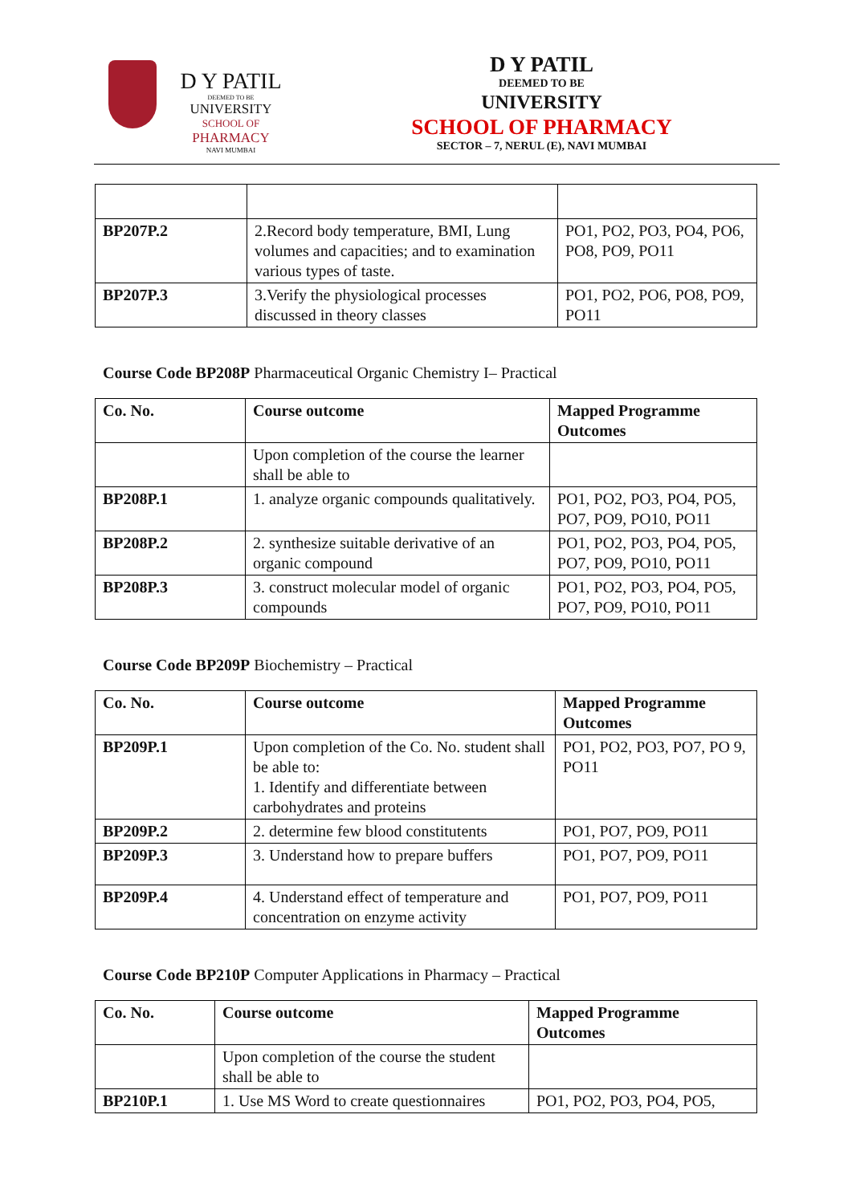D Y PATIL
DEEMED TO BE
UNIVERSITY
SCHOOL OF
PHARMACY
NAVI MUMBAI
D Y PATIL
DEEMED TO BE
UNIVERSITY
SCHOOL OF PHARMACY
SECTOR – 7, NERUL (E), NAVI MUMBAI
| BP207P.2 | 2.Record body temperature, BMI, Lung volumes and capacities; and to examination various types of taste. | PO1, PO2, PO3, PO4, PO6, PO8, PO9, PO11 |
| BP207P.3 | 3.Verify the physiological processes discussed in theory classes | PO1, PO2, PO6, PO8, PO9, PO11 |
Course Code BP208P Pharmaceutical Organic Chemistry I– Practical
| Co. No. | Course outcome | Mapped Programme Outcomes |
| --- | --- | --- |
| | Upon completion of the course the learner shall be able to | |
| BP208P.1 | 1. analyze organic compounds qualitatively. | PO1, PO2, PO3, PO4, PO5, PO7, PO9, PO10, PO11 |
| BP208P.2 | 2. synthesize suitable derivative of an organic compound | PO1, PO2, PO3, PO4, PO5, PO7, PO9, PO10, PO11 |
| BP208P.3 | 3. construct molecular model of organic compounds | PO1, PO2, PO3, PO4, PO5, PO7, PO9, PO10, PO11 |
Course Code BP209P Biochemistry – Practical
| Co. No. | Course outcome | Mapped Programme Outcomes |
| --- | --- | --- |
| BP209P.1 | Upon completion of the Co. No. student shall be able to: 1. Identify and differentiate between carbohydrates and proteins | PO1, PO2, PO3, PO7, PO 9, PO11 |
| BP209P.2 | 2. determine few blood constitutents | PO1, PO7, PO9, PO11 |
| BP209P.3 | 3. Understand how to prepare buffers | PO1, PO7, PO9, PO11 |
| BP209P.4 | 4. Understand effect of temperature and concentration on enzyme activity | PO1, PO7, PO9, PO11 |
Course Code BP210P Computer Applications in Pharmacy – Practical
| Co. No. | Course outcome | Mapped Programme Outcomes |
| --- | --- | --- |
| | Upon completion of the course the student shall be able to | |
| BP210P.1 | 1. Use MS Word to create questionnaires | PO1, PO2, PO3, PO4, PO5, |